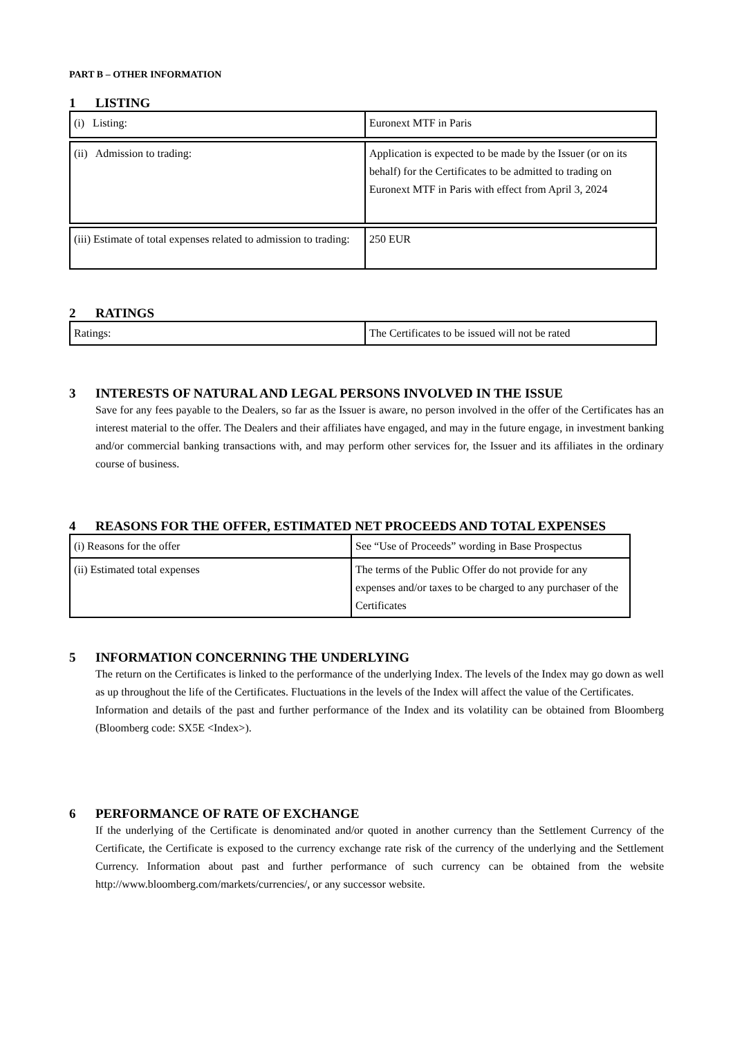PART B – OTHER INFORMATION
1 LISTING
| (i) Listing: | Euronext MTF in Paris |
| (ii) Admission to trading: | Application is expected to be made by the Issuer (or on its behalf) for the Certificates to be admitted to trading on Euronext MTF in Paris with effect from April 3, 2024 |
| (iii) Estimate of total expenses related to admission to trading: | 250 EUR |
2 RATINGS
| Ratings: | The Certificates to be issued will not be rated |
3 INTERESTS OF NATURAL AND LEGAL PERSONS INVOLVED IN THE ISSUE
Save for any fees payable to the Dealers, so far as the Issuer is aware, no person involved in the offer of the Certificates has an interest material to the offer. The Dealers and their affiliates have engaged, and may in the future engage, in investment banking and/or commercial banking transactions with, and may perform other services for, the Issuer and its affiliates in the ordinary course of business.
4 REASONS FOR THE OFFER, ESTIMATED NET PROCEEDS AND TOTAL EXPENSES
| (i) Reasons for the offer | See “Use of Proceeds” wording in Base Prospectus |
| (ii) Estimated total expenses | The terms of the Public Offer do not provide for any expenses and/or taxes to be charged to any purchaser of the Certificates |
5 INFORMATION CONCERNING THE UNDERLYING
The return on the Certificates is linked to the performance of the underlying Index. The levels of the Index may go down as well as up throughout the life of the Certificates. Fluctuations in the levels of the Index will affect the value of the Certificates.
Information and details of the past and further performance of the Index and its volatility can be obtained from Bloomberg (Bloomberg code: SX5E <Index>).
6 PERFORMANCE OF RATE OF EXCHANGE
If the underlying of the Certificate is denominated and/or quoted in another currency than the Settlement Currency of the Certificate, the Certificate is exposed to the currency exchange rate risk of the currency of the underlying and the Settlement Currency. Information about past and further performance of such currency can be obtained from the website http://www.bloomberg.com/markets/currencies/, or any successor website.